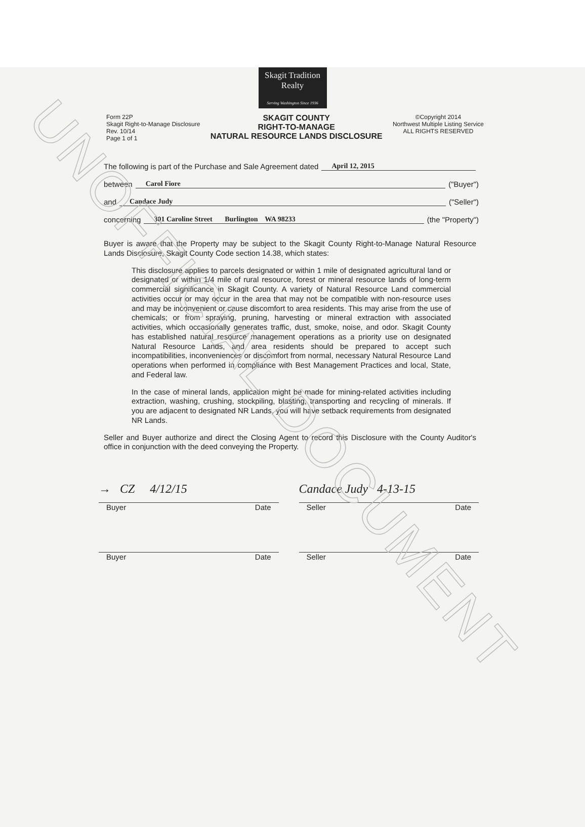UNOFFICIAL DOCUMENT
Skagit Tradition
Realty
Serving Washington Since 1936
Form 22P
Skagit Right-to-Manage Disclosure
Rev. 10/14
Page 1 of 1
SKAGIT COUNTY
RIGHT-TO-MANAGE
NATURAL RESOURCE LANDS DISCLOSURE
©Copyright 2014
Northwest Multiple Listing Service
ALL RIGHTS RESERVED
The following is part of the Purchase and Sale Agreement dated April 12, 2015
between Carol Fiore ("Buyer")
and Candace Judy ("Seller")
concerning 301 Caroline Street Burlington WA 98233 (the "Property")
Buyer is aware that the Property may be subject to the Skagit County Right-to-Manage Natural Resource Lands Disclosure, Skagit County Code section 14.38, which states:
This disclosure applies to parcels designated or within 1 mile of designated agricultural land or designated or within 1/4 mile of rural resource, forest or mineral resource lands of long-term commercial significance in Skagit County. A variety of Natural Resource Land commercial activities occur or may occur in the area that may not be compatible with non-resource uses and may be inconvenient or cause discomfort to area residents. This may arise from the use of chemicals; or from spraying, pruning, harvesting or mineral extraction with associated activities, which occasionally generates traffic, dust, smoke, noise, and odor. Skagit County has established natural resource management operations as a priority use on designated Natural Resource Lands, and area residents should be prepared to accept such incompatibilities, inconveniences or discomfort from normal, necessary Natural Resource Land operations when performed in compliance with Best Management Practices and local, State, and Federal law.
In the case of mineral lands, application might be made for mining-related activities including extraction, washing, crushing, stockpiling, blasting, transporting and recycling of minerals. If you are adjacent to designated NR Lands, you will have setback requirements from designated NR Lands.
Seller and Buyer authorize and direct the Closing Agent to record this Disclosure with the County Auditor's office in conjunction with the deed conveying the Property.
→ CZ 4/12/15
Buyer Date
Candace Judy 4-13-15
Seller Date
Buyer Date Seller Date